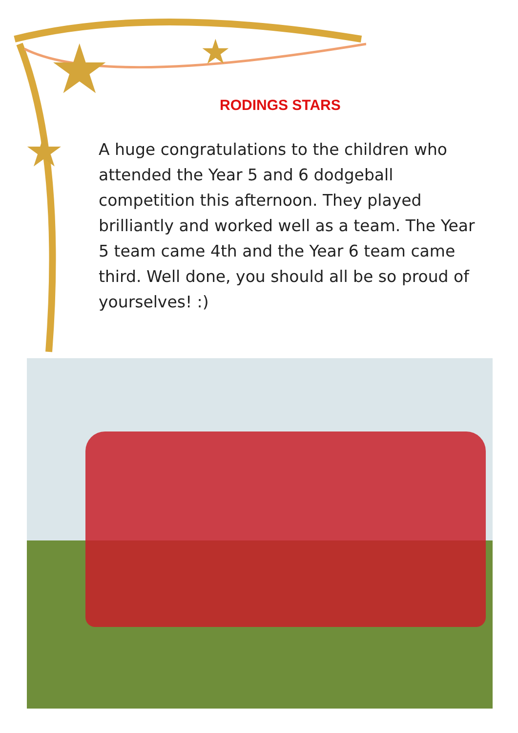★
★
★
RODINGS STARS
A huge congratulations to the children who attended the Year 5 and 6 dodgeball competition this afternoon. They played brilliantly and worked well as a team. The Year 5 team came 4th and the Year 6 team came third. Well done, you should all be so proud of yourselves! :)